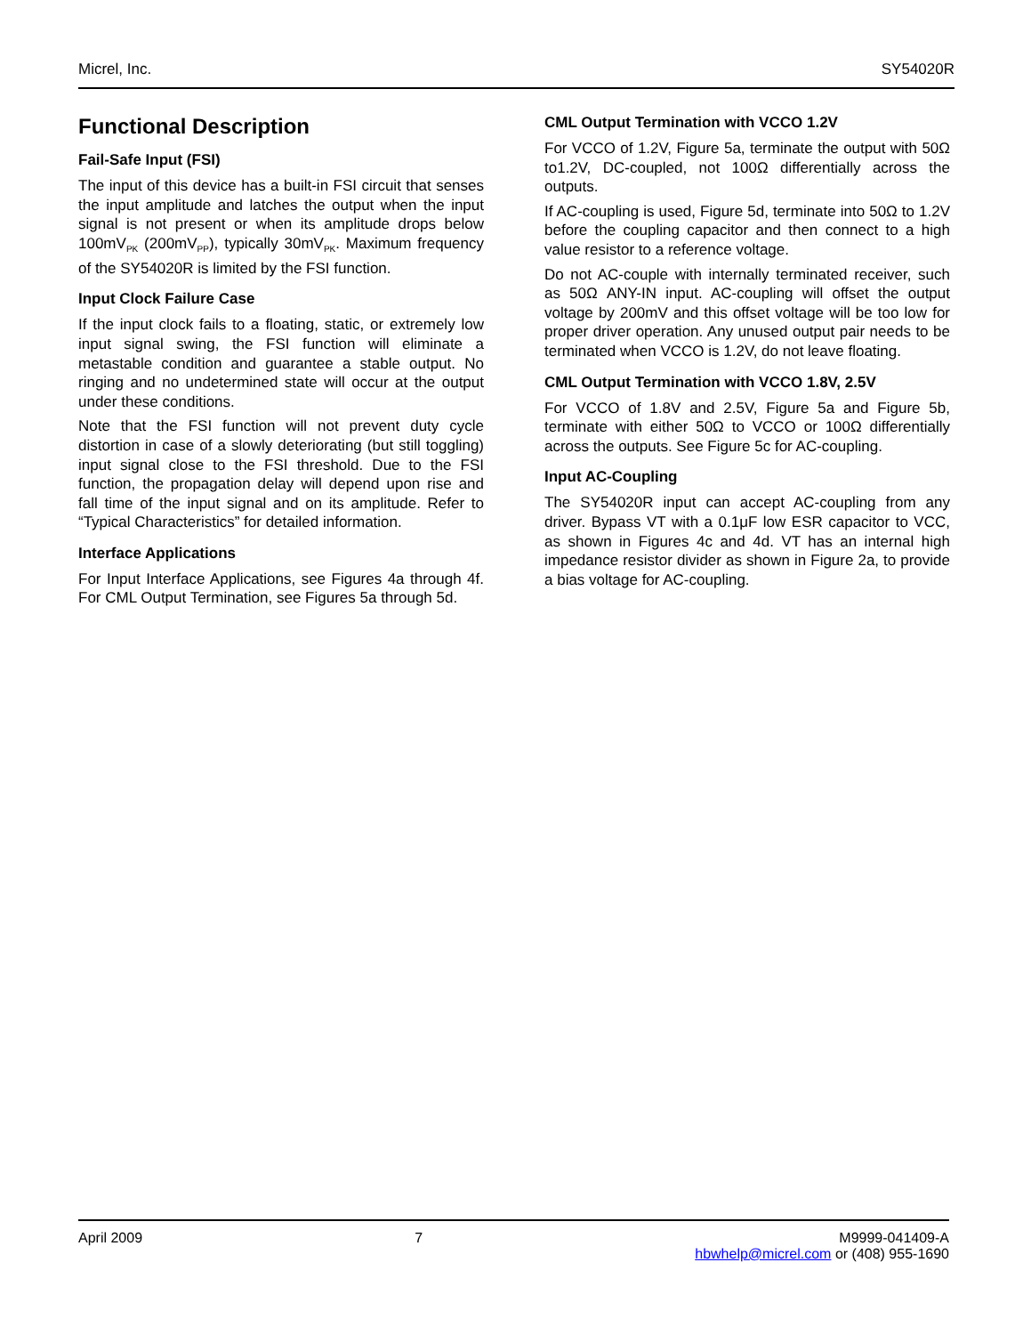Micrel, Inc. SY54020R
Functional Description
Fail-Safe Input (FSI)
The input of this device has a built-in FSI circuit that senses the input amplitude and latches the output when the input signal is not present or when its amplitude drops below 100mV<sub>PK</sub> (200mV<sub>PP</sub>), typically 30mV<sub>PK</sub>. Maximum frequency of the SY54020R is limited by the FSI function.
Input Clock Failure Case
If the input clock fails to a floating, static, or extremely low input signal swing, the FSI function will eliminate a metastable condition and guarantee a stable output. No ringing and no undetermined state will occur at the output under these conditions.
Note that the FSI function will not prevent duty cycle distortion in case of a slowly deteriorating (but still toggling) input signal close to the FSI threshold. Due to the FSI function, the propagation delay will depend upon rise and fall time of the input signal and on its amplitude. Refer to “Typical Characteristics” for detailed information.
Interface Applications
For Input Interface Applications, see Figures 4a through 4f. For CML Output Termination, see Figures 5a through 5d.
CML Output Termination with VCCO 1.2V
For VCCO of 1.2V, Figure 5a, terminate the output with 50Ω to1.2V, DC-coupled, not 100Ω differentially across the outputs.
If AC-coupling is used, Figure 5d, terminate into 50Ω to 1.2V before the coupling capacitor and then connect to a high value resistor to a reference voltage.
Do not AC-couple with internally terminated receiver, such as 50Ω ANY-IN input. AC-coupling will offset the output voltage by 200mV and this offset voltage will be too low for proper driver operation. Any unused output pair needs to be terminated when VCCO is 1.2V, do not leave floating.
CML Output Termination with VCCO 1.8V, 2.5V
For VCCO of 1.8V and 2.5V, Figure 5a and Figure 5b, terminate with either 50Ω to VCCO or 100Ω differentially across the outputs. See Figure 5c for AC-coupling.
Input AC-Coupling
The SY54020R input can accept AC-coupling from any driver. Bypass VT with a 0.1μF low ESR capacitor to VCC, as shown in Figures 4c and 4d. VT has an internal high impedance resistor divider as shown in Figure 2a, to provide a bias voltage for AC-coupling.
April 2009 7 M9999-041409-A
hbwhelp@micrel.com or (408) 955-1690